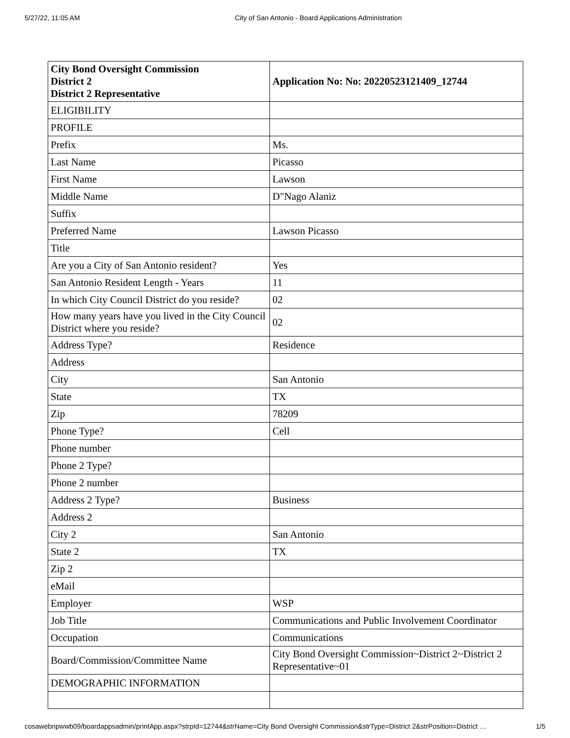5/27/22, 11:05 AM City of San Antonio - Board Applications Administration
| City Bond Oversight Commission District 2 District 2 Representative | Application No: No: 20220523121409_12744 |
| ELIGIBILITY | |
| PROFILE | |
| Prefix | Ms. |
| Last Name | Picasso |
| First Name | Lawson |
| Middle Name | D"Nago Alaniz |
| Suffix | |
| Preferred Name | Lawson Picasso |
| Title | |
| Are you a City of San Antonio resident? | Yes |
| San Antonio Resident Length - Years | 11 |
| In which City Council District do you reside? | 02 |
| How many years have you lived in the City Council District where you reside? | 02 |
| Address Type? | Residence |
| Address | |
| City | San Antonio |
| State | TX |
| Zip | 78209 |
| Phone Type? | Cell |
| Phone number | |
| Phone 2 Type? | |
| Phone 2 number | |
| Address 2 Type? | Business |
| Address 2 | |
| City 2 | San Antonio |
| State 2 | TX |
| Zip 2 | |
| eMail | |
| Employer | WSP |
| Job Title | Communications and Public Involvement Coordinator |
| Occupation | Communications |
| Board/Commission/Committee Name | City Bond Oversight Commission~District 2~District 2 Representative~01 |
| DEMOGRAPHIC INFORMATION | |
cosawebnpwwb09/boardappsadmin/printApp.aspx?strpId=12744&strName=City Bond Oversight Commission&strType=District 2&strPosition=District … 1/5